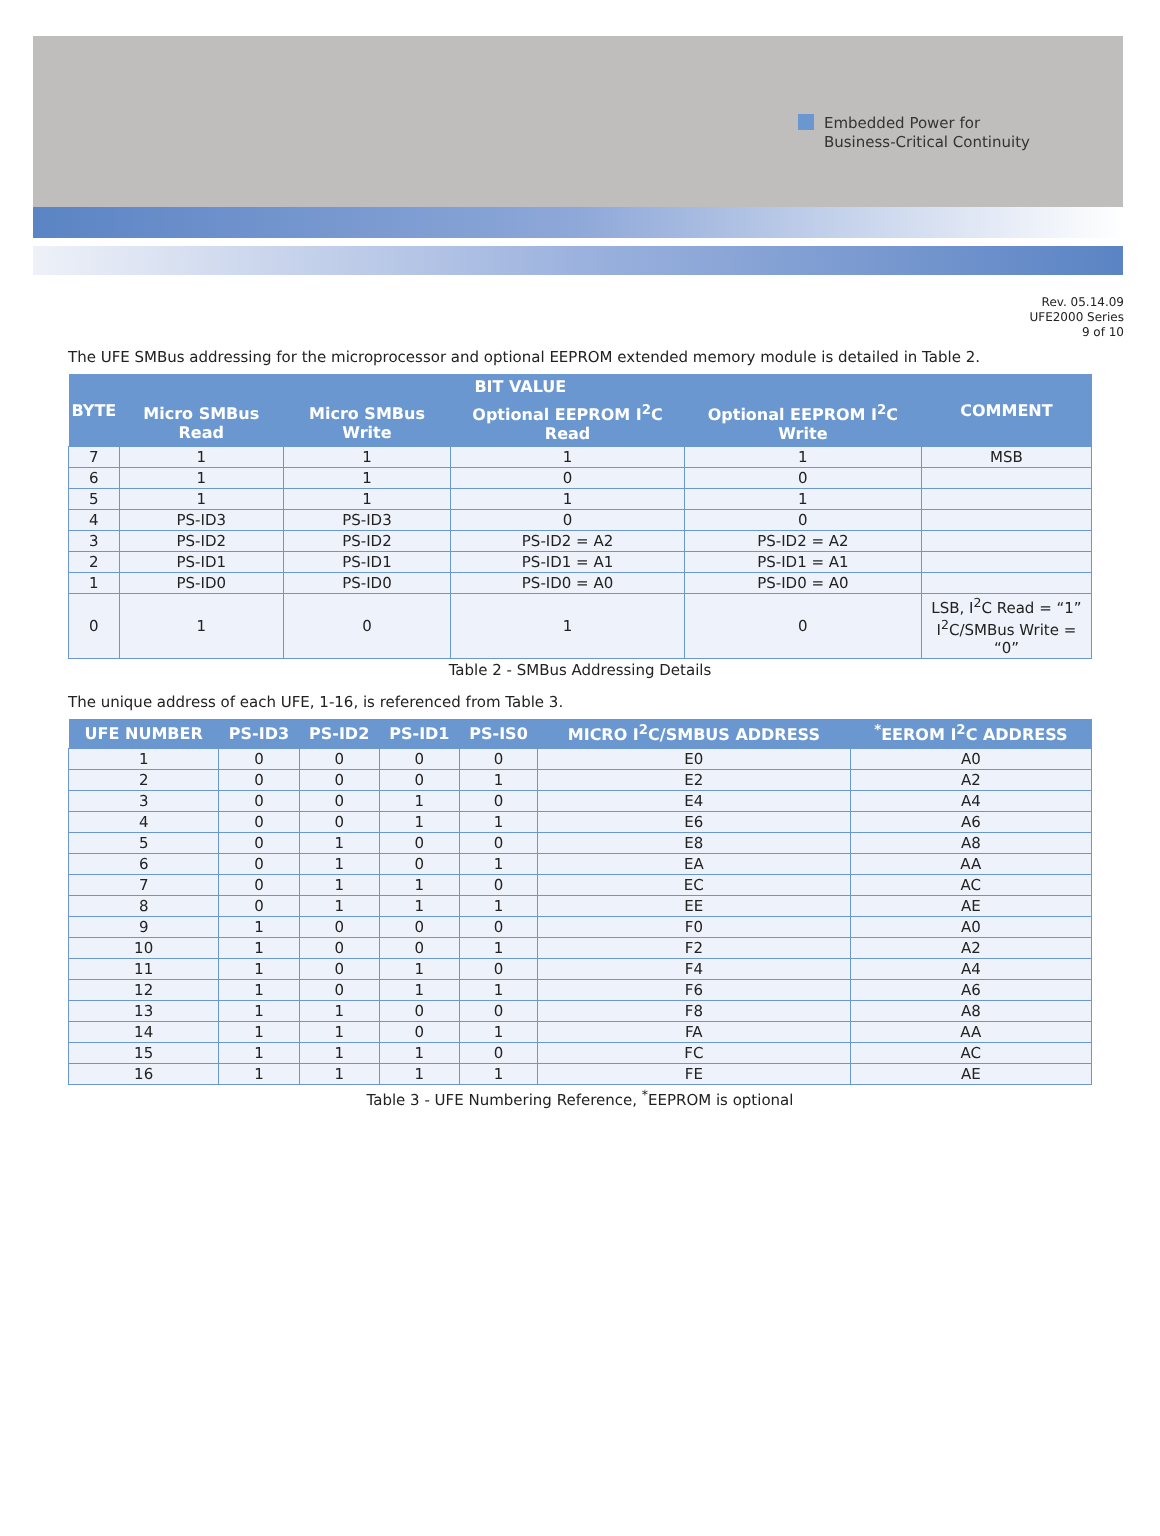Embedded Power for
Business-Critical Continuity
Rev. 05.14.09
UFE2000 Series
9 of 10
The UFE SMBus addressing for the microprocessor and optional EEPROM extended memory module is detailed in Table 2.
| BYTE | BIT VALUE | | | | COMMENT |
| --- | --- | --- | --- | --- | --- |
| | Micro SMBus Read | Micro SMBus Write | Optional EEPROM I<sup>2</sup>C Read | Optional EEPROM I<sup>2</sup>C Write | |
| 7 | 1 | 1 | 1 | 1 | MSB |
| 6 | 1 | 1 | 0 | 0 | |
| 5 | 1 | 1 | 1 | 1 | |
| 4 | PS-ID3 | PS-ID3 | 0 | 0 | |
| 3 | PS-ID2 | PS-ID2 | PS-ID2 = A2 | PS-ID2 = A2 | |
| 2 | PS-ID1 | PS-ID1 | PS-ID1 = A1 | PS-ID1 = A1 | |
| 1 | PS-ID0 | PS-ID0 | PS-ID0 = A0 | PS-ID0 = A0 | |
| 0 | 1 | 0 | 1 | 0 | LSB, I<sup>2</sup>C Read = “1” I<sup>2</sup>C/SMBus Write = “0” |
Table 2 - SMBus Addressing Details
The unique address of each UFE, 1-16, is referenced from Table 3.
| UFE NUMBER | PS-ID3 | PS-ID2 | PS-ID1 | PS-IS0 | MICRO I<sup>2</sup>C/SMBUS ADDRESS | <sup>*</sup> EEROM I<sup>2</sup>C ADDRESS |
| --- | --- | --- | --- | --- | --- | --- |
| 1 | 0 | 0 | 0 | 0 | E0 | A0 |
| 2 | 0 | 0 | 0 | 1 | E2 | A2 |
| 3 | 0 | 0 | 1 | 0 | E4 | A4 |
| 4 | 0 | 0 | 1 | 1 | E6 | A6 |
| 5 | 0 | 1 | 0 | 0 | E8 | A8 |
| 6 | 0 | 1 | 0 | 1 | EA | AA |
| 7 | 0 | 1 | 1 | 0 | EC | AC |
| 8 | 0 | 1 | 1 | 1 | EE | AE |
| 9 | 1 | 0 | 0 | 0 | F0 | A0 |
| 10 | 1 | 0 | 0 | 1 | F2 | A2 |
| 11 | 1 | 0 | 1 | 0 | F4 | A4 |
| 12 | 1 | 0 | 1 | 1 | F6 | A6 |
| 13 | 1 | 1 | 0 | 0 | F8 | A8 |
| 14 | 1 | 1 | 0 | 1 | FA | AA |
| 15 | 1 | 1 | 1 | 0 | FC | AC |
| 16 | 1 | 1 | 1 | 1 | FE | AE |
Table 3 - UFE Numbering Reference, <sup>*</sup>EEPROM is optional